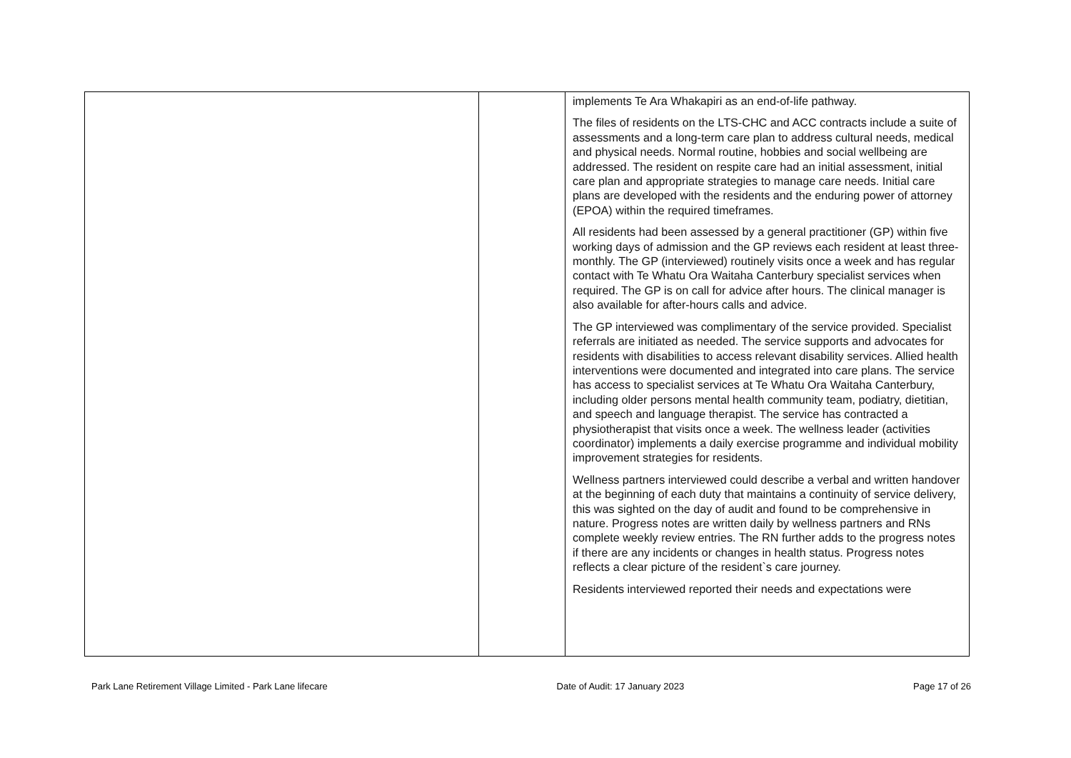| | | implements Te Ara Whakapiri as an end-of-life pathway. The files of residents on the LTS-CHC and ACC contracts include a suite of assessments and a long-term care plan to address cultural needs, medical and physical needs. Normal routine, hobbies and social wellbeing are addressed. The resident on respite care had an initial assessment, initial care plan and appropriate strategies to manage care needs. Initial care plans are developed with the residents and the enduring power of attorney (EPOA) within the required timeframes. All residents had been assessed by a general practitioner (GP) within five working days of admission and the GP reviews each resident at least three-monthly. The GP (interviewed) routinely visits once a week and has regular contact with Te Whatu Ora Waitaha Canterbury specialist services when required. The GP is on call for advice after hours. The clinical manager is also available for after-hours calls and advice. The GP interviewed was complimentary of the service provided. Specialist referrals are initiated as needed. The service supports and advocates for residents with disabilities to access relevant disability services. Allied health interventions were documented and integrated into care plans. The service has access to specialist services at Te Whatu Ora Waitaha Canterbury, including older persons mental health community team, podiatry, dietitian, and speech and language therapist. The service has contracted a physiotherapist that visits once a week. The wellness leader (activities coordinator) implements a daily exercise programme and individual mobility improvement strategies for residents. Wellness partners interviewed could describe a verbal and written handover at the beginning of each duty that maintains a continuity of service delivery, this was sighted on the day of audit and found to be comprehensive in nature. Progress notes are written daily by wellness partners and RNs complete weekly review entries. The RN further adds to the progress notes if there are any incidents or changes in health status. Progress notes reflects a clear picture of the resident`s care journey. Residents interviewed reported their needs and expectations were |
Park Lane Retirement Village Limited - Park Lane lifecare Date of Audit: 17 January 2023 Page 17 of 26